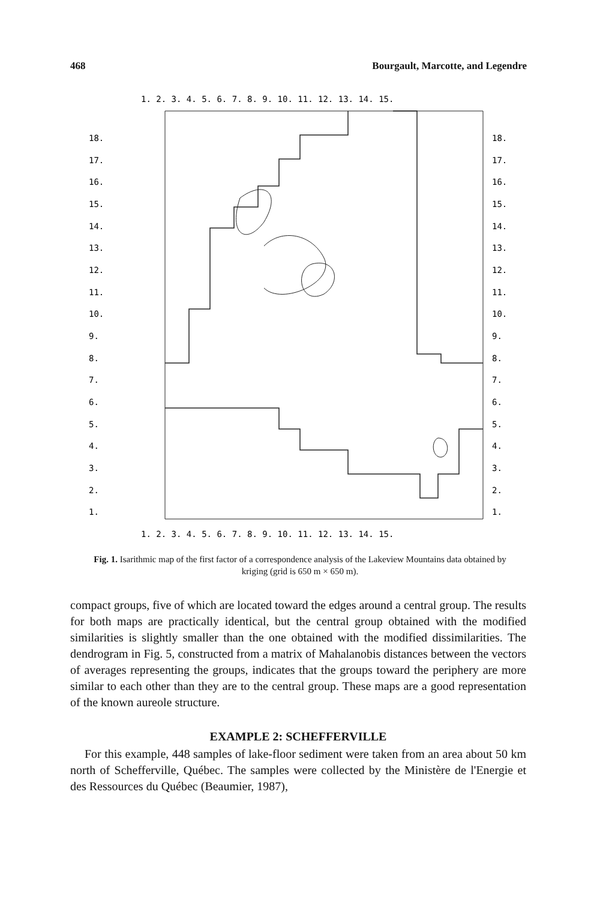468 Bourgault, Marcotte, and Legendre
1. 2. 3. 4. 5. 6. 7. 8. 9. 10. 11. 12. 13. 14. 15.
1. 2. 3. 4. 5. 6. 7. 8. 9. 10. 11. 12. 13. 14. 15.
18.
17.
16.
15.
14.
13.
12.
11.
10.
9.
8.
7.
6.
5.
4.
3.
2.
1.
18.
17.
16.
15.
14.
13.
12.
11.
10.
9.
8.
7.
6.
5.
4.
3.
2.
1.
Fig. 1. Isarithmic map of the first factor of a correspondence analysis of the Lakeview Mountains data obtained by kriging (grid is 650 m × 650 m).
compact groups, five of which are located toward the edges around a central group. The results for both maps are practically identical, but the central group obtained with the modified similarities is slightly smaller than the one obtained with the modified dissimilarities. The dendrogram in Fig. 5, constructed from a matrix of Mahalanobis distances between the vectors of averages representing the groups, indicates that the groups toward the periphery are more similar to each other than they are to the central group. These maps are a good representation of the known aureole structure.
EXAMPLE 2: SCHEFFERVILLE
For this example, 448 samples of lake-floor sediment were taken from an area about 50 km north of Schefferville, Québec. The samples were collected by the Ministère de l'Energie et des Ressources du Québec (Beaumier, 1987),